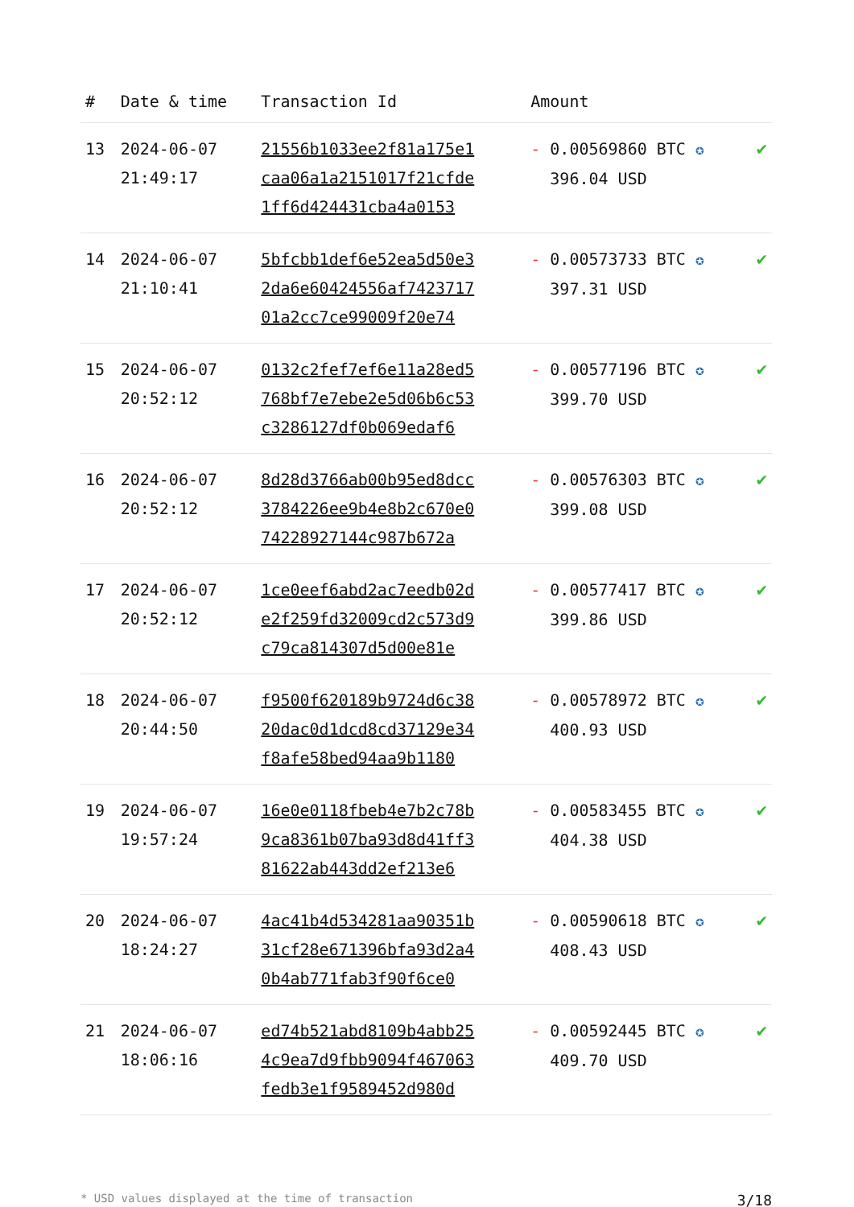| # | Date & time | Transaction Id | Amount | |
| --- | --- | --- | --- | --- |
| 13 | 2024-06-07 21:49:17 | 21556b1033ee2f81a175e1 caa06a1a2151017f21cfde 1ff6d424431cba4a0153 | - 0.00569860 BTC ✪ 396.04 USD | ✔ |
| 14 | 2024-06-07 21:10:41 | 5bfcbb1def6e52ea5d50e3 2da6e60424556af7423717 01a2cc7ce99009f20e74 | - 0.00573733 BTC ✪ 397.31 USD | ✔ |
| 15 | 2024-06-07 20:52:12 | 0132c2fef7ef6e11a28ed5 768bf7e7ebe2e5d06b6c53 c3286127df0b069edaf6 | - 0.00577196 BTC ✪ 399.70 USD | ✔ |
| 16 | 2024-06-07 20:52:12 | 8d28d3766ab00b95ed8dcc 3784226ee9b4e8b2c670e0 74228927144c987b672a | - 0.00576303 BTC ✪ 399.08 USD | ✔ |
| 17 | 2024-06-07 20:52:12 | 1ce0eef6abd2ac7eedb02d e2f259fd32009cd2c573d9 c79ca814307d5d00e81e | - 0.00577417 BTC ✪ 399.86 USD | ✔ |
| 18 | 2024-06-07 20:44:50 | f9500f620189b9724d6c38 20dac0d1dcd8cd37129e34 f8afe58bed94aa9b1180 | - 0.00578972 BTC ✪ 400.93 USD | ✔ |
| 19 | 2024-06-07 19:57:24 | 16e0e0118fbeb4e7b2c78b 9ca8361b07ba93d8d41ff3 81622ab443dd2ef213e6 | - 0.00583455 BTC ✪ 404.38 USD | ✔ |
| 20 | 2024-06-07 18:24:27 | 4ac41b4d534281aa90351b 31cf28e671396bfa93d2a4 0b4ab771fab3f90f6ce0 | - 0.00590618 BTC ✪ 408.43 USD | ✔ |
| 21 | 2024-06-07 18:06:16 | ed74b521abd8109b4abb25 4c9ea7d9fbb9094f467063 fedb3e1f9589452d980d | - 0.00592445 BTC ✪ 409.70 USD | ✔ |
* USD values displayed at the time of transaction 3/18